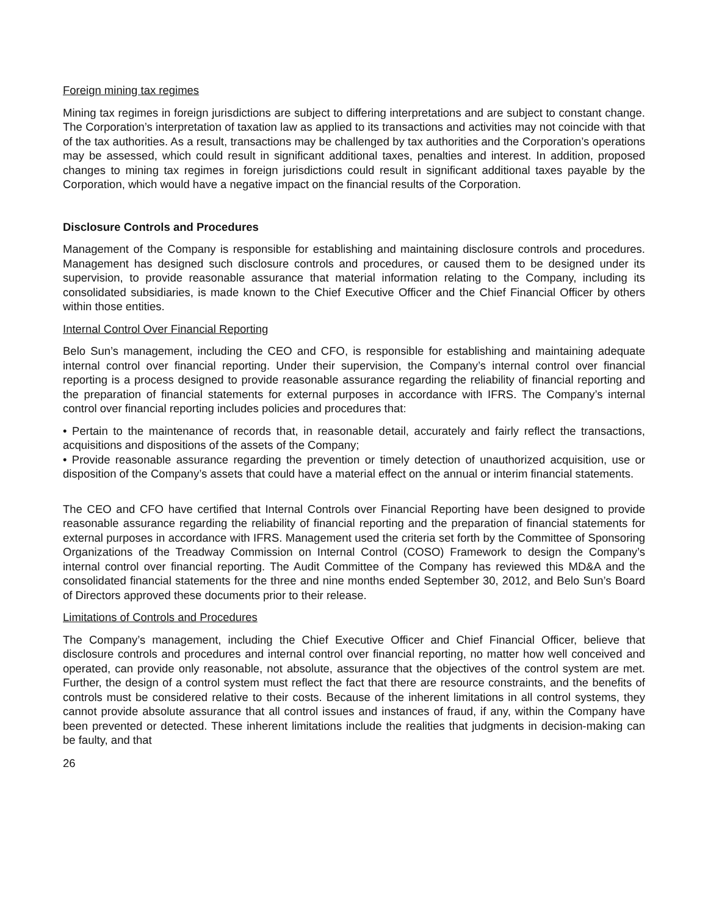Foreign mining tax regimes
Mining tax regimes in foreign jurisdictions are subject to differing interpretations and are subject to constant change. The Corporation’s interpretation of taxation law as applied to its transactions and activities may not coincide with that of the tax authorities. As a result, transactions may be challenged by tax authorities and the Corporation’s operations may be assessed, which could result in significant additional taxes, penalties and interest. In addition, proposed changes to mining tax regimes in foreign jurisdictions could result in significant additional taxes payable by the Corporation, which would have a negative impact on the financial results of the Corporation.
Disclosure Controls and Procedures
Management of the Company is responsible for establishing and maintaining disclosure controls and procedures. Management has designed such disclosure controls and procedures, or caused them to be designed under its supervision, to provide reasonable assurance that material information relating to the Company, including its consolidated subsidiaries, is made known to the Chief Executive Officer and the Chief Financial Officer by others within those entities.
Internal Control Over Financial Reporting
Belo Sun’s management, including the CEO and CFO, is responsible for establishing and maintaining adequate internal control over financial reporting. Under their supervision, the Company’s internal control over financial reporting is a process designed to provide reasonable assurance regarding the reliability of financial reporting and the preparation of financial statements for external purposes in accordance with IFRS. The Company’s internal control over financial reporting includes policies and procedures that:
• Pertain to the maintenance of records that, in reasonable detail, accurately and fairly reflect the transactions, acquisitions and dispositions of the assets of the Company;
• Provide reasonable assurance regarding the prevention or timely detection of unauthorized acquisition, use or disposition of the Company’s assets that could have a material effect on the annual or interim financial statements.
The CEO and CFO have certified that Internal Controls over Financial Reporting have been designed to provide reasonable assurance regarding the reliability of financial reporting and the preparation of financial statements for external purposes in accordance with IFRS. Management used the criteria set forth by the Committee of Sponsoring Organizations of the Treadway Commission on Internal Control (COSO) Framework to design the Company’s internal control over financial reporting. The Audit Committee of the Company has reviewed this MD&A and the consolidated financial statements for the three and nine months ended September 30, 2012, and Belo Sun’s Board of Directors approved these documents prior to their release.
Limitations of Controls and Procedures
The Company’s management, including the Chief Executive Officer and Chief Financial Officer, believe that disclosure controls and procedures and internal control over financial reporting, no matter how well conceived and operated, can provide only reasonable, not absolute, assurance that the objectives of the control system are met. Further, the design of a control system must reflect the fact that there are resource constraints, and the benefits of controls must be considered relative to their costs. Because of the inherent limitations in all control systems, they cannot provide absolute assurance that all control issues and instances of fraud, if any, within the Company have been prevented or detected. These inherent limitations include the realities that judgments in decision-making can be faulty, and that
26